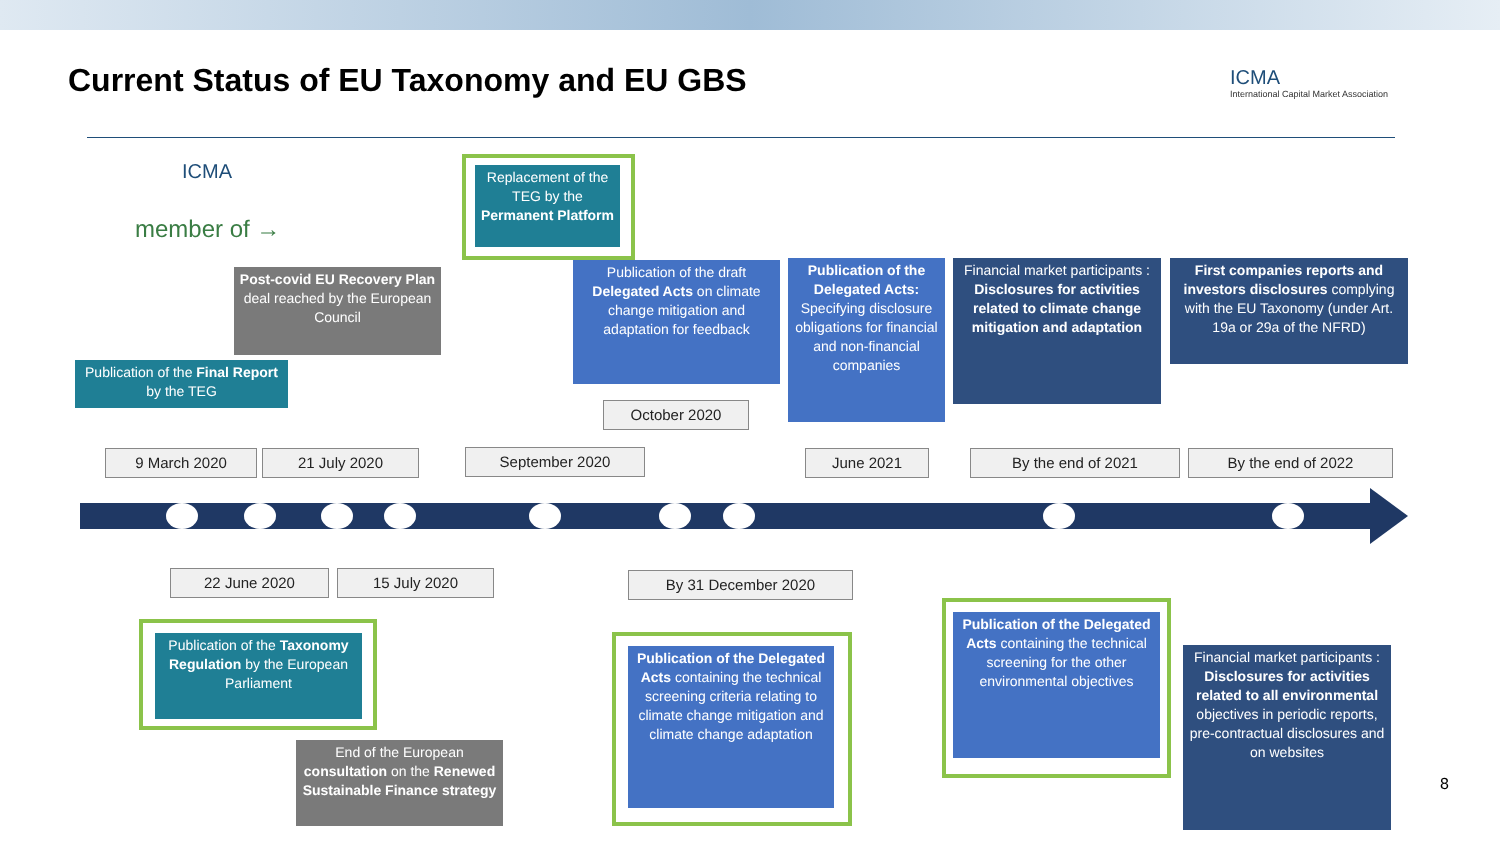Current Status of EU Taxonomy and EU GBS
ICMA
International Capital Market Association
ICMA
member of →
Replacement of the TEG by the Permanent Platform
Post-covid EU Recovery Plan deal reached by the European Council
Publication of the Final Report by the TEG
Publication of the draft Delegated Acts on climate change mitigation and adaptation for feedback
October 2020
Publication of the Delegated Acts: Specifying disclosure obligations for financial and non-financial companies
Financial market participants : Disclosures for activities related to climate change mitigation and adaptation
First companies reports and investors disclosures complying with the EU Taxonomy (under Art. 19a or 29a of the NFRD)
9 March 2020 21 July 2020 September 2020 June 2021 By the end of 2021 By the end of 2022
22 June 2020 15 July 2020 By 31 December 2020
Publication of the Taxonomy Regulation by the European Parliament
End of the European consultation on the Renewed Sustainable Finance strategy
Publication of the Delegated Acts containing the technical screening criteria relating to climate change mitigation and climate change adaptation
Publication of the Delegated Acts containing the technical screening for the other environmental objectives
Financial market participants : Disclosures for activities related to all environmental objectives in periodic reports, pre-contractual disclosures and on websites
8